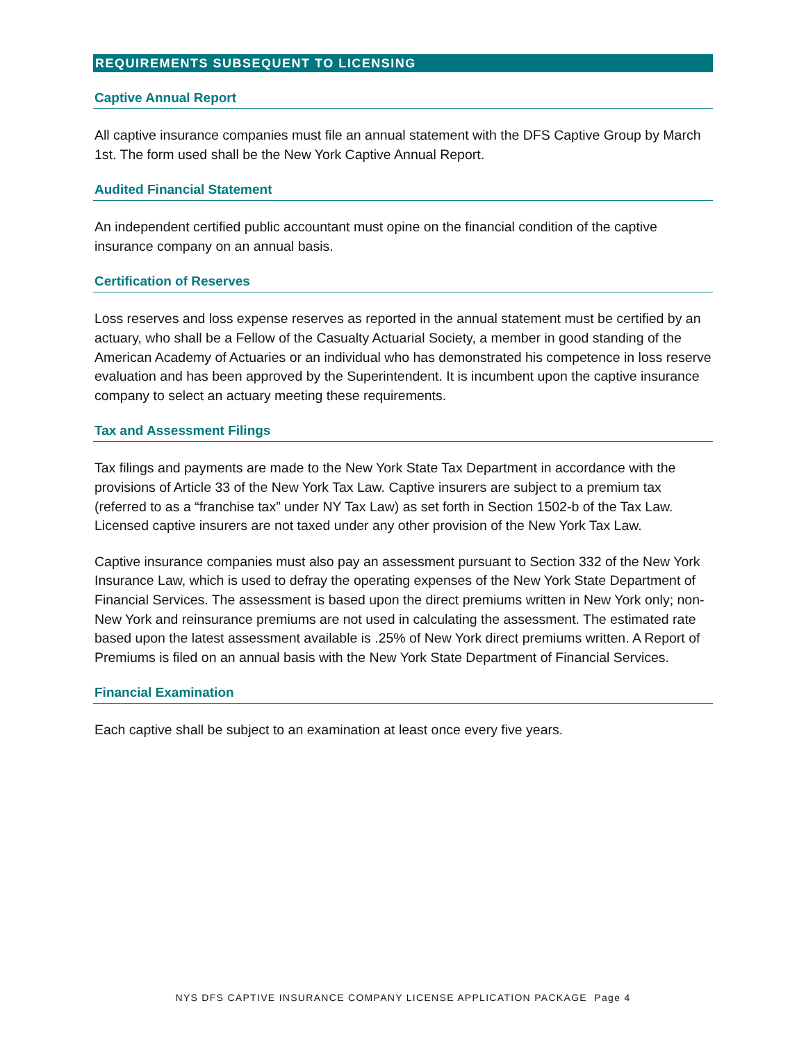REQUIREMENTS SUBSEQUENT TO LICENSING
Captive Annual Report
All captive insurance companies must file an annual statement with the DFS Captive Group by March 1st. The form used shall be the New York Captive Annual Report.
Audited Financial Statement
An independent certified public accountant must opine on the financial condition of the captive insurance company on an annual basis.
Certification of Reserves
Loss reserves and loss expense reserves as reported in the annual statement must be certified by an actuary, who shall be a Fellow of the Casualty Actuarial Society, a member in good standing of the American Academy of Actuaries or an individual who has demonstrated his competence in loss reserve evaluation and has been approved by the Superintendent. It is incumbent upon the captive insurance company to select an actuary meeting these requirements.
Tax and Assessment Filings
Tax filings and payments are made to the New York State Tax Department in accordance with the provisions of Article 33 of the New York Tax Law. Captive insurers are subject to a premium tax (referred to as a “franchise tax” under NY Tax Law) as set forth in Section 1502-b of the Tax Law. Licensed captive insurers are not taxed under any other provision of the New York Tax Law.
Captive insurance companies must also pay an assessment pursuant to Section 332 of the New York Insurance Law, which is used to defray the operating expenses of the New York State Department of Financial Services. The assessment is based upon the direct premiums written in New York only; non-New York and reinsurance premiums are not used in calculating the assessment. The estimated rate based upon the latest assessment available is .25% of New York direct premiums written. A Report of Premiums is filed on an annual basis with the New York State Department of Financial Services.
Financial Examination
Each captive shall be subject to an examination at least once every five years.
NYS DFS CAPTIVE INSURANCE COMPANY LICENSE APPLICATION PACKAGE Page 4